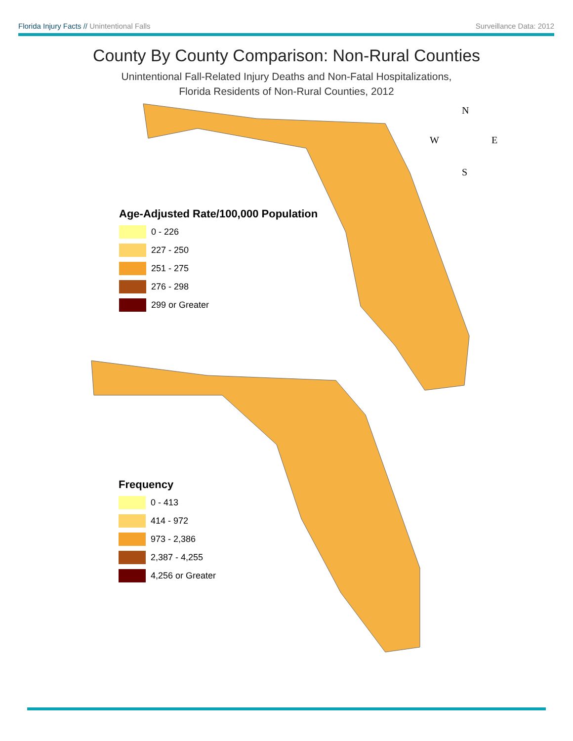Florida Injury Facts // Unintentional Falls Surveillance Data: 2012
County By County Comparison: Non-Rural Counties
Unintentional Fall-Related Injury Deaths and Non-Fatal Hospitalizations,
Florida Residents of Non-Rural Counties, 2012
N
W
E
S
Age-Adjusted Rate/100,000 Population
0 - 226
227 - 250
251 - 275
276 - 298
299 or Greater
Frequency
0 - 413
414 - 972
973 - 2,386
2,387 - 4,255
4,256 or Greater